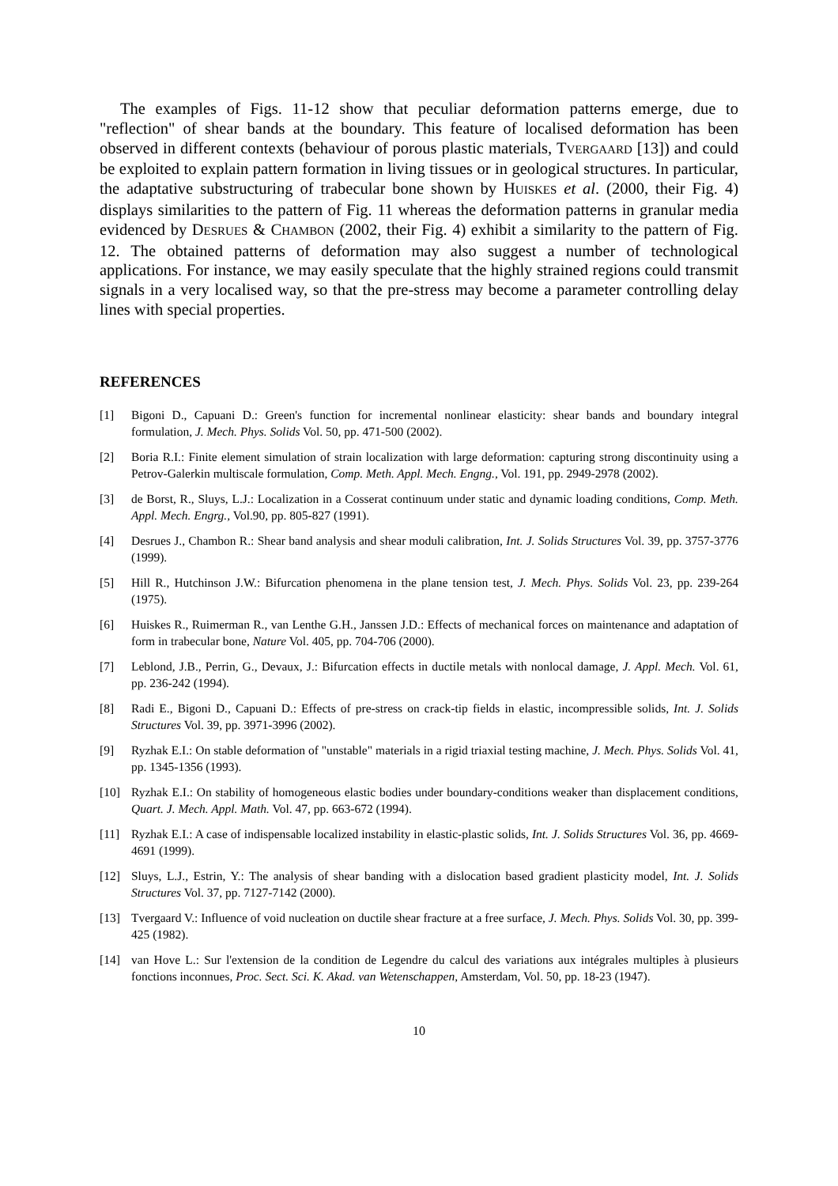The examples of Figs. 11-12 show that peculiar deformation patterns emerge, due to "reflection" of shear bands at the boundary. This feature of localised deformation has been observed in different contexts (behaviour of porous plastic materials, TVERGAARD [13]) and could be exploited to explain pattern formation in living tissues or in geological structures. In particular, the adaptative substructuring of trabecular bone shown by HUISKES et al. (2000, their Fig. 4) displays similarities to the pattern of Fig. 11 whereas the deformation patterns in granular media evidenced by DESRUES & CHAMBON (2002, their Fig. 4) exhibit a similarity to the pattern of Fig. 12. The obtained patterns of deformation may also suggest a number of technological applications. For instance, we may easily speculate that the highly strained regions could transmit signals in a very localised way, so that the pre-stress may become a parameter controlling delay lines with special properties.
REFERENCES
[1] Bigoni D., Capuani D.: Green's function for incremental nonlinear elasticity: shear bands and boundary integral formulation, J. Mech. Phys. Solids Vol. 50, pp. 471-500 (2002).
[2] Boria R.I.: Finite element simulation of strain localization with large deformation: capturing strong discontinuity using a Petrov-Galerkin multiscale formulation, Comp. Meth. Appl. Mech. Engng., Vol. 191, pp. 2949-2978 (2002).
[3] de Borst, R., Sluys, L.J.: Localization in a Cosserat continuum under static and dynamic loading conditions, Comp. Meth. Appl. Mech. Engrg., Vol.90, pp. 805-827 (1991).
[4] Desrues J., Chambon R.: Shear band analysis and shear moduli calibration, Int. J. Solids Structures Vol. 39, pp. 3757-3776 (1999).
[5] Hill R., Hutchinson J.W.: Bifurcation phenomena in the plane tension test, J. Mech. Phys. Solids Vol. 23, pp. 239-264 (1975).
[6] Huiskes R., Ruimerman R., van Lenthe G.H., Janssen J.D.: Effects of mechanical forces on maintenance and adaptation of form in trabecular bone, Nature Vol. 405, pp. 704-706 (2000).
[7] Leblond, J.B., Perrin, G., Devaux, J.: Bifurcation effects in ductile metals with nonlocal damage, J. Appl. Mech. Vol. 61, pp. 236-242 (1994).
[8] Radi E., Bigoni D., Capuani D.: Effects of pre-stress on crack-tip fields in elastic, incompressible solids, Int. J. Solids Structures Vol. 39, pp. 3971-3996 (2002).
[9] Ryzhak E.I.: On stable deformation of "unstable" materials in a rigid triaxial testing machine, J. Mech. Phys. Solids Vol. 41, pp. 1345-1356 (1993).
[10] Ryzhak E.I.: On stability of homogeneous elastic bodies under boundary-conditions weaker than displacement conditions, Quart. J. Mech. Appl. Math. Vol. 47, pp. 663-672 (1994).
[11] Ryzhak E.I.: A case of indispensable localized instability in elastic-plastic solids, Int. J. Solids Structures Vol. 36, pp. 4669-4691 (1999).
[12] Sluys, L.J., Estrin, Y.: The analysis of shear banding with a dislocation based gradient plasticity model, Int. J. Solids Structures Vol. 37, pp. 7127-7142 (2000).
[13] Tvergaard V.: Influence of void nucleation on ductile shear fracture at a free surface, J. Mech. Phys. Solids Vol. 30, pp. 399-425 (1982).
[14] van Hove L.: Sur l'extension de la condition de Legendre du calcul des variations aux intégrales multiples à plusieurs fonctions inconnues, Proc. Sect. Sci. K. Akad. van Wetenschappen, Amsterdam, Vol. 50, pp. 18-23 (1947).
10